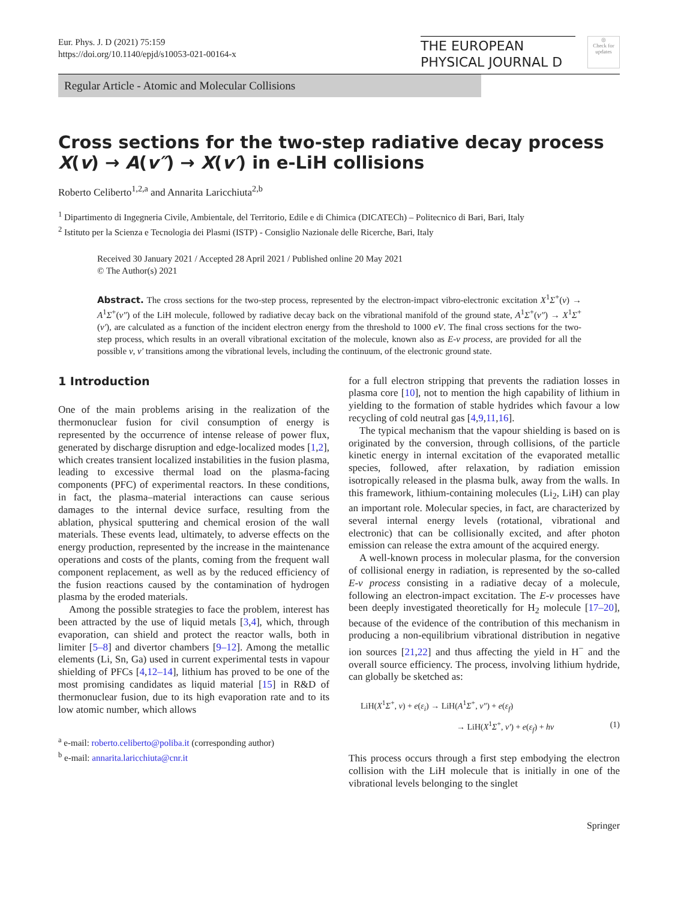Eur. Phys. J. D (2021) 75:159
https://doi.org/10.1140/epjd/s10053-021-00164-x
THE EUROPEAN
PHYSICAL JOURNAL D
◎
Check for updates
Regular Article - Atomic and Molecular Collisions
Cross sections for the two-step radiative decay process X(v) → A(v″) → X(v′) in e-LiH collisions
Roberto Celiberto<sup>1,2,a</sup> and Annarita Laricchiuta<sup>2,b</sup>
<sup>1</sup> Dipartimento di Ingegneria Civile, Ambientale, del Territorio, Edile e di Chimica (DICATECh) – Politecnico di Bari, Bari, Italy
<sup>2</sup> Istituto per la Scienza e Tecnologia dei Plasmi (ISTP) - Consiglio Nazionale delle Ricerche, Bari, Italy
Received 30 January 2021 / Accepted 28 April 2021 / Published online 20 May 2021
© The Author(s) 2021
Abstract. The cross sections for the two-step process, represented by the electron-impact vibro-electronic excitation X<sup>1</sup>Σ<sup>+</sup>(v) → A<sup>1</sup>Σ<sup>+</sup>(v″) of the LiH molecule, followed by radiative decay back on the vibrational manifold of the ground state, A<sup>1</sup>Σ<sup>+</sup>(v″) → X<sup>1</sup>Σ<sup>+</sup>(v′), are calculated as a function of the incident electron energy from the threshold to 1000 eV. The final cross sections for the two-step process, which results in an overall vibrational excitation of the molecule, known also as E-v process, are provided for all the possible v, v′ transitions among the vibrational levels, including the continuum, of the electronic ground state.
1 Introduction
One of the main problems arising in the realization of the thermonuclear fusion for civil consumption of energy is represented by the occurrence of intense release of power flux, generated by discharge disruption and edge-localized modes [1,2], which creates transient localized instabilities in the fusion plasma, leading to excessive thermal load on the plasma-facing components (PFC) of experimental reactors. In these conditions, in fact, the plasma–material interactions can cause serious damages to the internal device surface, resulting from the ablation, physical sputtering and chemical erosion of the wall materials. These events lead, ultimately, to adverse effects on the energy production, represented by the increase in the maintenance operations and costs of the plants, coming from the frequent wall component replacement, as well as by the reduced efficiency of the fusion reactions caused by the contamination of hydrogen plasma by the eroded materials.
Among the possible strategies to face the problem, interest has been attracted by the use of liquid metals [3,4], which, through evaporation, can shield and protect the reactor walls, both in limiter [5–8] and divertor chambers [9–12]. Among the metallic elements (Li, Sn, Ga) used in current experimental tests in vapour shielding of PFCs [4,12–14], lithium has proved to be one of the most promising candidates as liquid material [15] in R&D of thermonuclear fusion, due to its high evaporation rate and to its low atomic number, which allows
<sup>a</sup> e-mail: roberto.celiberto@poliba.it (corresponding author)
<sup>b</sup> e-mail: annarita.laricchiuta@cnr.it
for a full electron stripping that prevents the radiation losses in plasma core [10], not to mention the high capability of lithium in yielding to the formation of stable hydrides which favour a low recycling of cold neutral gas [4,9,11,16].
The typical mechanism that the vapour shielding is based on is originated by the conversion, through collisions, of the particle kinetic energy in internal excitation of the evaporated metallic species, followed, after relaxation, by radiation emission isotropically released in the plasma bulk, away from the walls. In this framework, lithium-containing molecules (Li<sub>2</sub>, LiH) can play an important role. Molecular species, in fact, are characterized by several internal energy levels (rotational, vibrational and electronic) that can be collisionally excited, and after photon emission can release the extra amount of the acquired energy.
A well-known process in molecular plasma, for the conversion of collisional energy in radiation, is represented by the so-called E-v process consisting in a radiative decay of a molecule, following an electron-impact excitation. The E-v processes have been deeply investigated theoretically for H<sub>2</sub> molecule [17–20], because of the evidence of the contribution of this mechanism in producing a non-equilibrium vibrational distribution in negative ion sources [21,22] and thus affecting the yield in H<sup>−</sup> and the overall source efficiency. The process, involving lithium hydride, can globally be sketched as:
LiH(X<sup>1</sup>Σ<sup>+</sup>, v) + e(ε<sub>i</sub>) → LiH(A<sup>1</sup>Σ<sup>+</sup>, v″) + e(ε<sub>f</sub>)
→ LiH(X<sup>1</sup>Σ<sup>+</sup>, v′) + e(ε<sub>f</sub>) + hν (1)
This process occurs through a first step embodying the electron collision with the LiH molecule that is initially in one of the vibrational levels belonging to the singlet
Springer